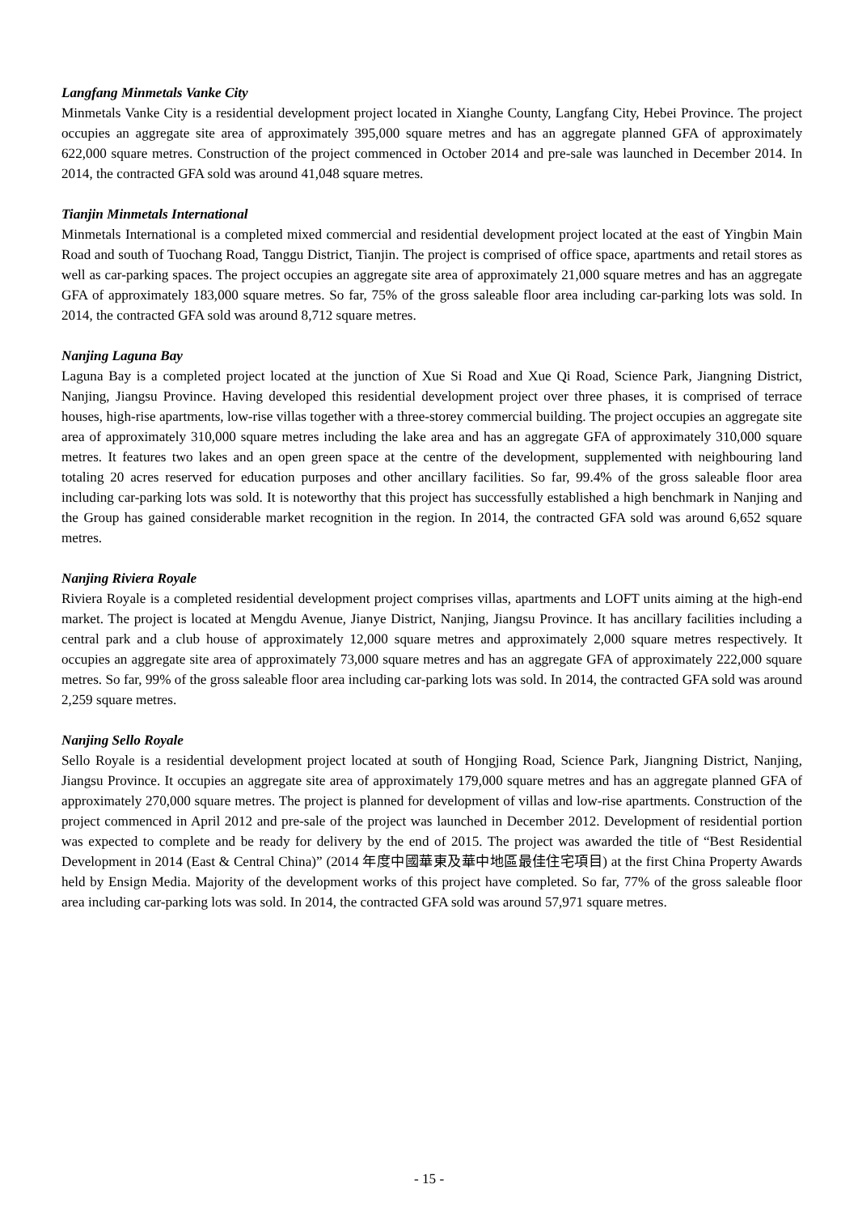Langfang Minmetals Vanke City
Minmetals Vanke City is a residential development project located in Xianghe County, Langfang City, Hebei Province. The project occupies an aggregate site area of approximately 395,000 square metres and has an aggregate planned GFA of approximately 622,000 square metres. Construction of the project commenced in October 2014 and pre-sale was launched in December 2014. In 2014, the contracted GFA sold was around 41,048 square metres.
Tianjin Minmetals International
Minmetals International is a completed mixed commercial and residential development project located at the east of Yingbin Main Road and south of Tuochang Road, Tanggu District, Tianjin. The project is comprised of office space, apartments and retail stores as well as car-parking spaces. The project occupies an aggregate site area of approximately 21,000 square metres and has an aggregate GFA of approximately 183,000 square metres. So far, 75% of the gross saleable floor area including car-parking lots was sold. In 2014, the contracted GFA sold was around 8,712 square metres.
Nanjing Laguna Bay
Laguna Bay is a completed project located at the junction of Xue Si Road and Xue Qi Road, Science Park, Jiangning District, Nanjing, Jiangsu Province. Having developed this residential development project over three phases, it is comprised of terrace houses, high-rise apartments, low-rise villas together with a three-storey commercial building. The project occupies an aggregate site area of approximately 310,000 square metres including the lake area and has an aggregate GFA of approximately 310,000 square metres. It features two lakes and an open green space at the centre of the development, supplemented with neighbouring land totaling 20 acres reserved for education purposes and other ancillary facilities. So far, 99.4% of the gross saleable floor area including car-parking lots was sold. It is noteworthy that this project has successfully established a high benchmark in Nanjing and the Group has gained considerable market recognition in the region. In 2014, the contracted GFA sold was around 6,652 square metres.
Nanjing Riviera Royale
Riviera Royale is a completed residential development project comprises villas, apartments and LOFT units aiming at the high-end market. The project is located at Mengdu Avenue, Jianye District, Nanjing, Jiangsu Province. It has ancillary facilities including a central park and a club house of approximately 12,000 square metres and approximately 2,000 square metres respectively. It occupies an aggregate site area of approximately 73,000 square metres and has an aggregate GFA of approximately 222,000 square metres. So far, 99% of the gross saleable floor area including car-parking lots was sold. In 2014, the contracted GFA sold was around 2,259 square metres.
Nanjing Sello Royale
Sello Royale is a residential development project located at south of Hongjing Road, Science Park, Jiangning District, Nanjing, Jiangsu Province. It occupies an aggregate site area of approximately 179,000 square metres and has an aggregate planned GFA of approximately 270,000 square metres. The project is planned for development of villas and low-rise apartments. Construction of the project commenced in April 2012 and pre-sale of the project was launched in December 2012. Development of residential portion was expected to complete and be ready for delivery by the end of 2015. The project was awarded the title of “Best Residential Development in 2014 (East & Central China)” (2014 年度中國華東及華中地區最佳住宅項目) at the first China Property Awards held by Ensign Media. Majority of the development works of this project have completed. So far, 77% of the gross saleable floor area including car-parking lots was sold. In 2014, the contracted GFA sold was around 57,971 square metres.
- 15 -